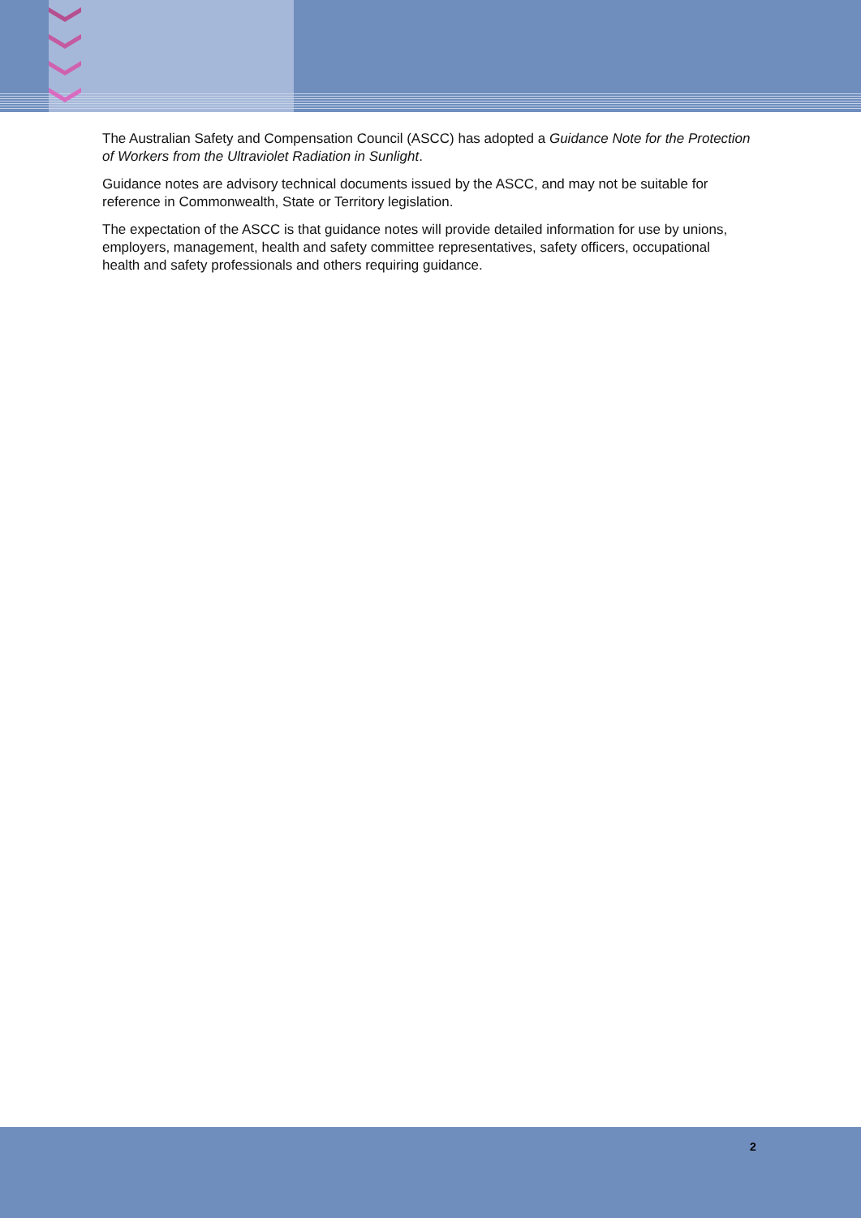The Australian Safety and Compensation Council (ASCC) has adopted a Guidance Note for the Protection of Workers from the Ultraviolet Radiation in Sunlight.
Guidance notes are advisory technical documents issued by the ASCC, and may not be suitable for reference in Commonwealth, State or Territory legislation.
The expectation of the ASCC is that guidance notes will provide detailed information for use by unions, employers, management, health and safety committee representatives, safety officers, occupational health and safety professionals and others requiring guidance.
2